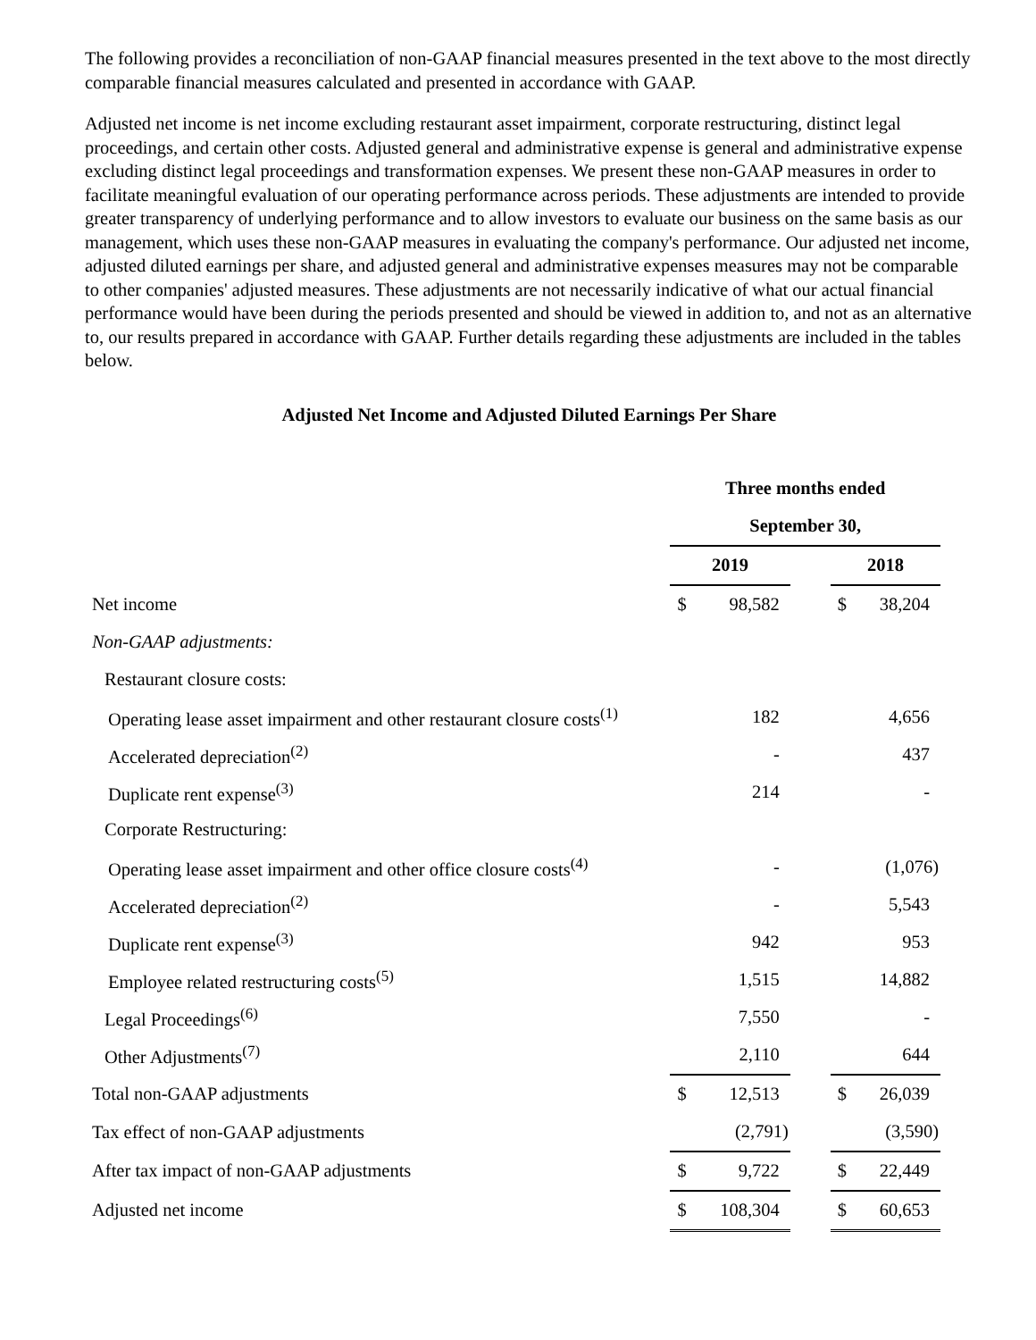The following provides a reconciliation of non-GAAP financial measures presented in the text above to the most directly comparable financial measures calculated and presented in accordance with GAAP.
Adjusted net income is net income excluding restaurant asset impairment, corporate restructuring, distinct legal proceedings, and certain other costs. Adjusted general and administrative expense is general and administrative expense excluding distinct legal proceedings and transformation expenses. We present these non-GAAP measures in order to facilitate meaningful evaluation of our operating performance across periods. These adjustments are intended to provide greater transparency of underlying performance and to allow investors to evaluate our business on the same basis as our management, which uses these non-GAAP measures in evaluating the company's performance. Our adjusted net income, adjusted diluted earnings per share, and adjusted general and administrative expenses measures may not be comparable to other companies' adjusted measures. These adjustments are not necessarily indicative of what our actual financial performance would have been during the periods presented and should be viewed in addition to, and not as an alternative to, our results prepared in accordance with GAAP. Further details regarding these adjustments are included in the tables below.
Adjusted Net Income and Adjusted Diluted Earnings Per Share
| | Three months ended | | | | |
| | September 30, | | | | |
| | 2019 | | | 2018 | |
| Net income | $ | 98,582 | | $ | 38,204 |
| Non-GAAP adjustments: | | | | | |
| Restaurant closure costs: | | | | | |
| Operating lease asset impairment and other restaurant closure costs<sup>(1)</sup> | | 182 | | | 4,656 |
| Accelerated depreciation<sup>(2)</sup> | | - | | | 437 |
| Duplicate rent expense<sup>(3)</sup> | | 214 | | | - |
| Corporate Restructuring: | | | | | |
| Operating lease asset impairment and other office closure costs<sup>(4)</sup> | | - | | | (1,076) |
| Accelerated depreciation<sup>(2)</sup> | | - | | | 5,543 |
| Duplicate rent expense<sup>(3)</sup> | | 942 | | | 953 |
| Employee related restructuring costs<sup>(5)</sup> | | 1,515 | | | 14,882 |
| Legal Proceedings<sup>(6)</sup> | | 7,550 | | | - |
| Other Adjustments<sup>(7)</sup> | | 2,110 | | | 644 |
| Total non-GAAP adjustments | $ | 12,513 | | $ | 26,039 |
| Tax effect of non-GAAP adjustments | | (2,791) | | | (3,590) |
| After tax impact of non-GAAP adjustments | $ | 9,722 | | $ | 22,449 |
| Adjusted net income | $ | 108,304 | | $ | 60,653 |